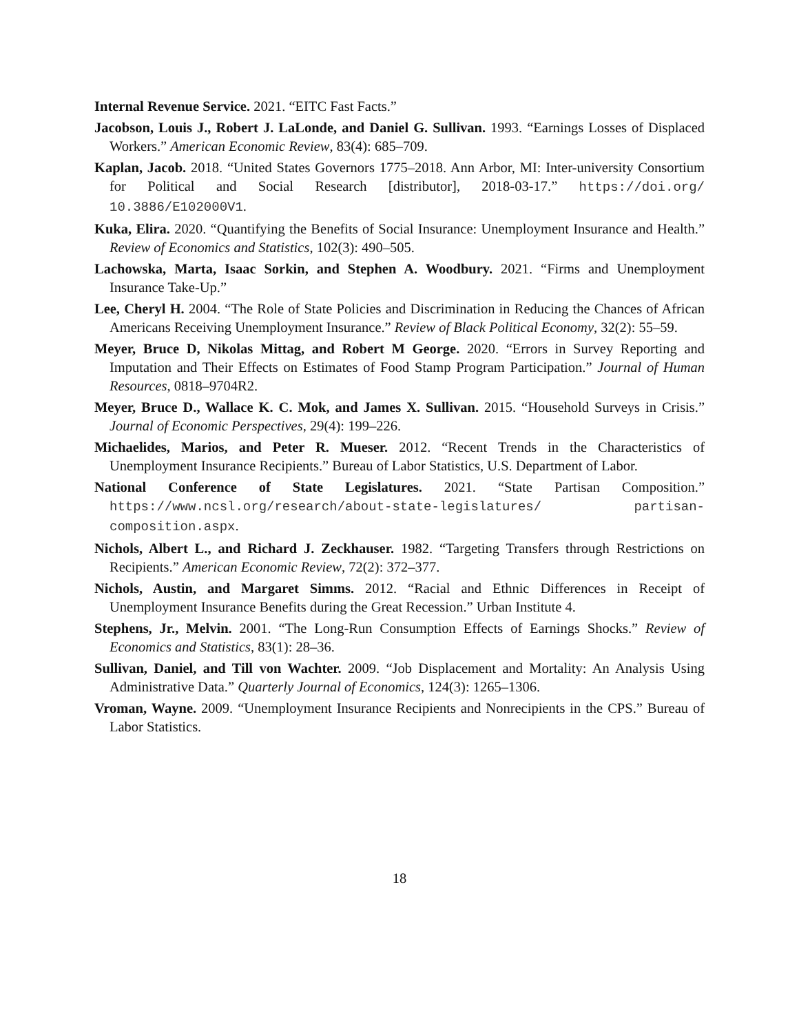Internal Revenue Service. 2021. “EITC Fast Facts.”
Jacobson, Louis J., Robert J. LaLonde, and Daniel G. Sullivan. 1993. “Earnings Losses of Displaced Workers.” American Economic Review, 83(4): 685–709.
Kaplan, Jacob. 2018. “United States Governors 1775–2018. Ann Arbor, MI: Inter-university Consortium for Political and Social Research [distributor], 2018-03-17.” https://doi.org/ 10.3886/E102000V1.
Kuka, Elira. 2020. “Quantifying the Benefits of Social Insurance: Unemployment Insurance and Health.” Review of Economics and Statistics, 102(3): 490–505.
Lachowska, Marta, Isaac Sorkin, and Stephen A. Woodbury. 2021. “Firms and Unemployment Insurance Take-Up.”
Lee, Cheryl H. 2004. “The Role of State Policies and Discrimination in Reducing the Chances of African Americans Receiving Unemployment Insurance.” Review of Black Political Economy, 32(2): 55–59.
Meyer, Bruce D, Nikolas Mittag, and Robert M George. 2020. “Errors in Survey Reporting and Imputation and Their Effects on Estimates of Food Stamp Program Participation.” Journal of Human Resources, 0818–9704R2.
Meyer, Bruce D., Wallace K. C. Mok, and James X. Sullivan. 2015. “Household Surveys in Crisis.” Journal of Economic Perspectives, 29(4): 199–226.
Michaelides, Marios, and Peter R. Mueser. 2012. “Recent Trends in the Characteristics of Unemployment Insurance Recipients.” Bureau of Labor Statistics, U.S. Department of Labor.
National Conference of State Legislatures. 2021. “State Partisan Composition.” https://www.ncsl.org/research/about-state-legislatures/ partisan-composition.aspx.
Nichols, Albert L., and Richard J. Zeckhauser. 1982. “Targeting Transfers through Restrictions on Recipients.” American Economic Review, 72(2): 372–377.
Nichols, Austin, and Margaret Simms. 2012. “Racial and Ethnic Differences in Receipt of Unemployment Insurance Benefits during the Great Recession.” Urban Institute 4.
Stephens, Jr., Melvin. 2001. “The Long-Run Consumption Effects of Earnings Shocks.” Review of Economics and Statistics, 83(1): 28–36.
Sullivan, Daniel, and Till von Wachter. 2009. “Job Displacement and Mortality: An Analysis Using Administrative Data.” Quarterly Journal of Economics, 124(3): 1265–1306.
Vroman, Wayne. 2009. “Unemployment Insurance Recipients and Nonrecipients in the CPS.” Bureau of Labor Statistics.
18